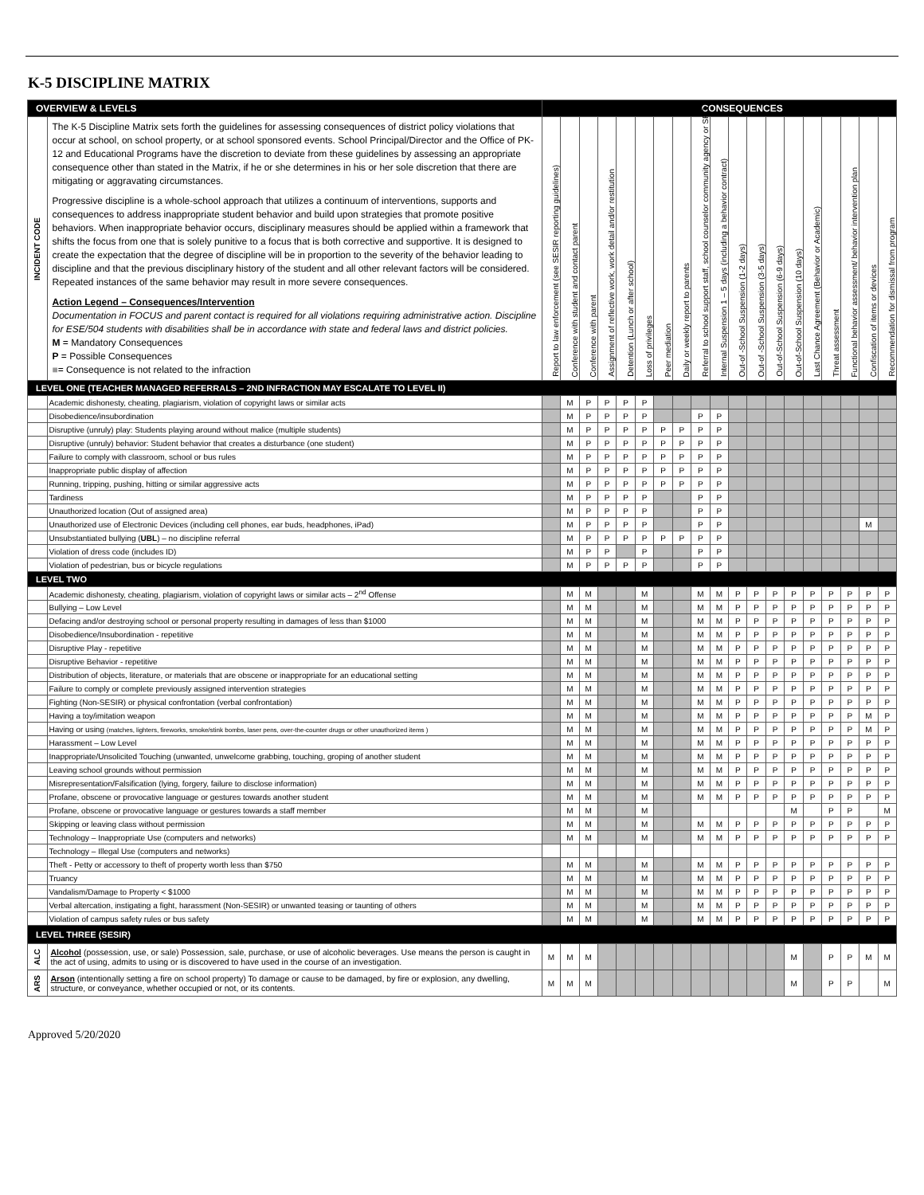K-5 DISCIPLINE MATRIX
| OVERVIEW & LEVELS | | CONSEQUENCES | | | | | | | | | | | | | | | | | | |
| INCIDENT CODE | The K-5 Discipline Matrix sets forth the guidelines for assessing consequences of district policy violations that occur at school, on school property, or at school sponsored events. School Principal/Director and the Office of PK-12 and Educational Programs have the discretion to deviate from these guidelines by assessing an appropriate consequence other than stated in the Matrix, if he or she determines in his or her sole discretion that there are mitigating or aggravating circumstances. Progressive discipline is a whole-school approach that utilizes a continuum of interventions, supports and consequences to address inappropriate student behavior and build upon strategies that promote positive behaviors. When inappropriate behavior occurs, disciplinary measures should be applied within a framework that shifts the focus from one that is solely punitive to a focus that is both corrective and supportive. It is designed to create the expectation that the degree of discipline will be in proportion to the severity of the behavior leading to discipline and that the previous disciplinary history of the student and all other relevant factors will be considered. Repeated instances of the same behavior may result in more severe consequences. Action Legend – Consequences/Intervention Documentation in FOCUS and parent contact is required for all violations requiring administrative action. Discipline for ESE/504 students with disabilities shall be in accordance with state and federal laws and district policies. M = Mandatory Consequences P = Possible Consequences ■ = Consequence is not related to the infraction | Report to law enforcement (see SESIR reporting guidelines) | Conference with student and contact parent | Conference with parent | Assignment of reflective work, work detail and/or restitution | Detention (Lunch or after school) | Loss of privileges | Peer mediation | Daily or weekly report to parents | Referral to school support staff, school counselor community agency or SRO | Internal Suspension 1 – 5 days (including a behavior contract) | Out-of -School Suspension (1-2 days) | Out-of -School Suspension (3-5 days) | Out-of-School Suspension (6-9 days) | Out-of-School Suspension (10 days) | Last Chance Agreement (Behavior or Academic) | Threat assessment | Functional behavior assessment/ behavior intervention plan | Confiscation of items or devices | Recommendation for dismissal from program |
| LEVEL ONE (TEACHER MANAGED REFERRALS – 2ND INFRACTION MAY ESCALATE TO LEVEL II) | | | | | | | | | | | | | | | | | | | | |
| | Academic dishonesty, cheating, plagiarism, violation of copyright laws or similar acts | | M | P | P | P | P | | | | | | | | | | | | | |
| | Disobedience/insubordination | | M | P | P | P | P | | | P | P | | | | | | | | | |
| | Disruptive (unruly) play: Students playing around without malice (multiple students) | | M | P | P | P | P | P | P | P | P | | | | | | | | | |
| | Disruptive (unruly) behavior: Student behavior that creates a disturbance (one student) | | M | P | P | P | P | P | P | P | P | | | | | | | | | |
| | Failure to comply with classroom, school or bus rules | | M | P | P | P | P | P | P | P | P | | | | | | | | | |
| | Inappropriate public display of affection | | M | P | P | P | P | P | P | P | P | | | | | | | | | |
| | Running, tripping, pushing, hitting or similar aggressive acts | | M | P | P | P | P | P | P | P | P | | | | | | | | | |
| | Tardiness | | M | P | P | P | P | | | P | P | | | | | | | | | |
| | Unauthorized location (Out of assigned area) | | M | P | P | P | P | | | P | P | | | | | | | | | |
| | Unauthorized use of Electronic Devices (including cell phones, ear buds, headphones, iPad) | | M | P | P | P | P | | | P | P | | | | | | | | M | |
| | Unsubstantiated bullying ( UBL ) – no discipline referral | | M | P | P | P | P | P | P | P | P | | | | | | | | | |
| | Violation of dress code (includes ID) | | M | P | P | | P | | | P | P | | | | | | | | | |
| | Violation of pedestrian, bus or bicycle regulations | | M | P | P | P | P | | | P | P | | | | | | | | | |
| LEVEL TWO | | | | | | | | | | | | | | | | | | | | |
| | Academic dishonesty, cheating, plagiarism, violation of copyright laws or similar acts – 2<sup>nd</sup> Offense | | M | M | | | M | | | M | M | P | P | P | P | P | P | P | P | P |
| | Bullying – Low Level | | M | M | | | M | | | M | M | P | P | P | P | P | P | P | P | P |
| | Defacing and/or destroying school or personal property resulting in damages of less than $1000 | | M | M | | | M | | | M | M | P | P | P | P | P | P | P | P | P |
| | Disobedience/Insubordination - repetitive | | M | M | | | M | | | M | M | P | P | P | P | P | P | P | P | P |
| | Disruptive Play - repetitive | | M | M | | | M | | | M | M | P | P | P | P | P | P | P | P | P |
| | Disruptive Behavior - repetitive | | M | M | | | M | | | M | M | P | P | P | P | P | P | P | P | P |
| | Distribution of objects, literature, or materials that are obscene or inappropriate for an educational setting | | M | M | | | M | | | M | M | P | P | P | P | P | P | P | P | P |
| | Failure to comply or complete previously assigned intervention strategies | | M | M | | | M | | | M | M | P | P | P | P | P | P | P | P | P |
| | Fighting (Non-SESIR) or physical confrontation (verbal confrontation) | | M | M | | | M | | | M | M | P | P | P | P | P | P | P | P | P |
| | Having a toy/imitation weapon | | M | M | | | M | | | M | M | P | P | P | P | P | P | P | M | P |
| | Having or using (matches, lighters, fireworks, smoke/stink bombs, laser pens, over-the-counter drugs or other unauthorized items ) | | M | M | | | M | | | M | M | P | P | P | P | P | P | P | M | P |
| | Harassment – Low Level | | M | M | | | M | | | M | M | P | P | P | P | P | P | P | P | P |
| | Inappropriate/Unsolicited Touching (unwanted, unwelcome grabbing, touching, groping of another student | | M | M | | | M | | | M | M | P | P | P | P | P | P | P | P | P |
| | Leaving school grounds without permission | | M | M | | | M | | | M | M | P | P | P | P | P | P | P | P | P |
| | Misrepresentation/Falsification (lying, forgery, failure to disclose information) | | M | M | | | M | | | M | M | P | P | P | P | P | P | P | P | P |
| | Profane, obscene or provocative language or gestures towards another student | | M | M | | | M | | | M | M | P | P | P | P | P | P | P | P | P |
| | Profane, obscene or provocative language or gestures towards a staff member | | M | M | | | M | | | | | | | | M | | P | P | | M |
| | Skipping or leaving class without permission | | M | M | | | M | | | M | M | P | P | P | P | P | P | P | P | P |
| | Technology – Inappropriate Use (computers and networks) | | M | M | | | M | | | M | M | P | P | P | P | P | P | P | P | P |
| | Technology – Illegal Use (computers and networks) | | | | | | | | | | | | | | | | | | | |
| | Theft - Petty or accessory to theft of property worth less than $750 | | M | M | | | M | | | M | M | P | P | P | P | P | P | P | P | P |
| | Truancy | | M | M | | | M | | | M | M | P | P | P | P | P | P | P | P | P |
| | Vandalism/Damage to Property < $1000 | | M | M | | | M | | | M | M | P | P | P | P | P | P | P | P | P |
| | Verbal altercation, instigating a fight, harassment (Non-SESIR) or unwanted teasing or taunting of others | | M | M | | | M | | | M | M | P | P | P | P | P | P | P | P | P |
| | Violation of campus safety rules or bus safety | | M | M | | | M | | | M | M | P | P | P | P | P | P | P | P | P |
| LEVEL THREE (SESIR) | | | | | | | | | | | | | | | | | | | | |
| ALC | Alcohol (possession, use, or sale) Possession, sale, purchase, or use of alcoholic beverages. Use means the person is caught in the act of using, admits to using or is discovered to have used in the course of an investigation. | M | M | M | | | | | | | | | | | M | | P | P | M | M |
| ARS | Arson (intentionally setting a fire on school property) To damage or cause to be damaged, by fire or explosion, any dwelling, structure, or conveyance, whether occupied or not, or its contents. | M | M | M | | | | | | | | | | | M | | P | P | | M |
Approved 5/20/2020